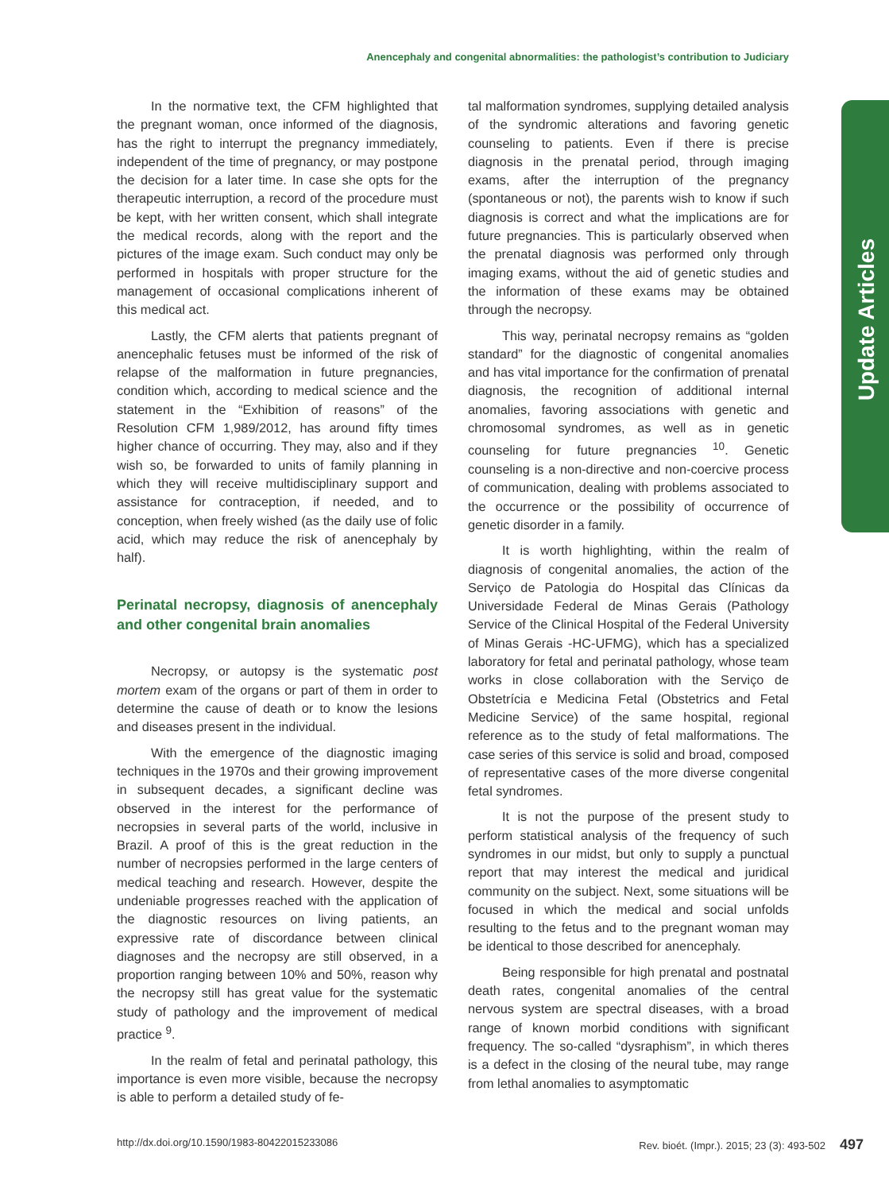Anencephaly and congenital abnormalities: the pathologist’s contribution to Judiciary
Update Articles
In the normative text, the CFM highlighted that the pregnant woman, once informed of the diagnosis, has the right to interrupt the pregnancy immediately, independent of the time of pregnancy, or may postpone the decision for a later time. In case she opts for the therapeutic interruption, a record of the procedure must be kept, with her written consent, which shall integrate the medical records, along with the report and the pictures of the image exam. Such conduct may only be performed in hospitals with proper structure for the management of occasional complications inherent of this medical act.
Lastly, the CFM alerts that patients pregnant of anencephalic fetuses must be informed of the risk of relapse of the malformation in future pregnancies, condition which, according to medical science and the statement in the “Exhibition of reasons” of the Resolution CFM 1,989/2012, has around fifty times higher chance of occurring. They may, also and if they wish so, be forwarded to units of family planning in which they will receive multidisciplinary support and assistance for contraception, if needed, and to conception, when freely wished (as the daily use of folic acid, which may reduce the risk of anencephaly by half).
Perinatal necropsy, diagnosis of anencephaly and other congenital brain anomalies
Necropsy, or autopsy is the systematic post mortem exam of the organs or part of them in order to determine the cause of death or to know the lesions and diseases present in the individual.
With the emergence of the diagnostic imaging techniques in the 1970s and their growing improvement in subsequent decades, a significant decline was observed in the interest for the performance of necropsies in several parts of the world, inclusive in Brazil. A proof of this is the great reduction in the number of necropsies performed in the large centers of medical teaching and research. However, despite the undeniable progresses reached with the application of the diagnostic resources on living patients, an expressive rate of discordance between clinical diagnoses and the necropsy are still observed, in a proportion ranging between 10% and 50%, reason why the necropsy still has great value for the systematic study of pathology and the improvement of medical practice <sup>9</sup>.
In the realm of fetal and perinatal pathology, this importance is even more visible, because the necropsy is able to perform a detailed study of fe-
tal malformation syndromes, supplying detailed analysis of the syndromic alterations and favoring genetic counseling to patients. Even if there is precise diagnosis in the prenatal period, through imaging exams, after the interruption of the pregnancy (spontaneous or not), the parents wish to know if such diagnosis is correct and what the implications are for future pregnancies. This is particularly observed when the prenatal diagnosis was performed only through imaging exams, without the aid of genetic studies and the information of these exams may be obtained through the necropsy.
This way, perinatal necropsy remains as “golden standard” for the diagnostic of congenital anomalies and has vital importance for the confirmation of prenatal diagnosis, the recognition of additional internal anomalies, favoring associations with genetic and chromosomal syndromes, as well as in genetic counseling for future pregnancies <sup>10</sup>. Genetic counseling is a non-directive and non-coercive process of communication, dealing with problems associated to the occurrence or the possibility of occurrence of genetic disorder in a family.
It is worth highlighting, within the realm of diagnosis of congenital anomalies, the action of the Serviço de Patologia do Hospital das Clínicas da Universidade Federal de Minas Gerais (Pathology Service of the Clinical Hospital of the Federal University of Minas Gerais -HC-UFMG), which has a specialized laboratory for fetal and perinatal pathology, whose team works in close collaboration with the Serviço de Obstetrícia e Medicina Fetal (Obstetrics and Fetal Medicine Service) of the same hospital, regional reference as to the study of fetal malformations. The case series of this service is solid and broad, composed of representative cases of the more diverse congenital fetal syndromes.
It is not the purpose of the present study to perform statistical analysis of the frequency of such syndromes in our midst, but only to supply a punctual report that may interest the medical and juridical community on the subject. Next, some situations will be focused in which the medical and social unfolds resulting to the fetus and to the pregnant woman may be identical to those described for anencephaly.
Being responsible for high prenatal and postnatal death rates, congenital anomalies of the central nervous system are spectral diseases, with a broad range of known morbid conditions with significant frequency. The so-called “dysraphism”, in which theres is a defect in the closing of the neural tube, may range from lethal anomalies to asymptomatic
http://dx.doi.org/10.1590/1983-80422015233086 Rev. bioét. (Impr.). 2015; 23 (3): 493-502 497